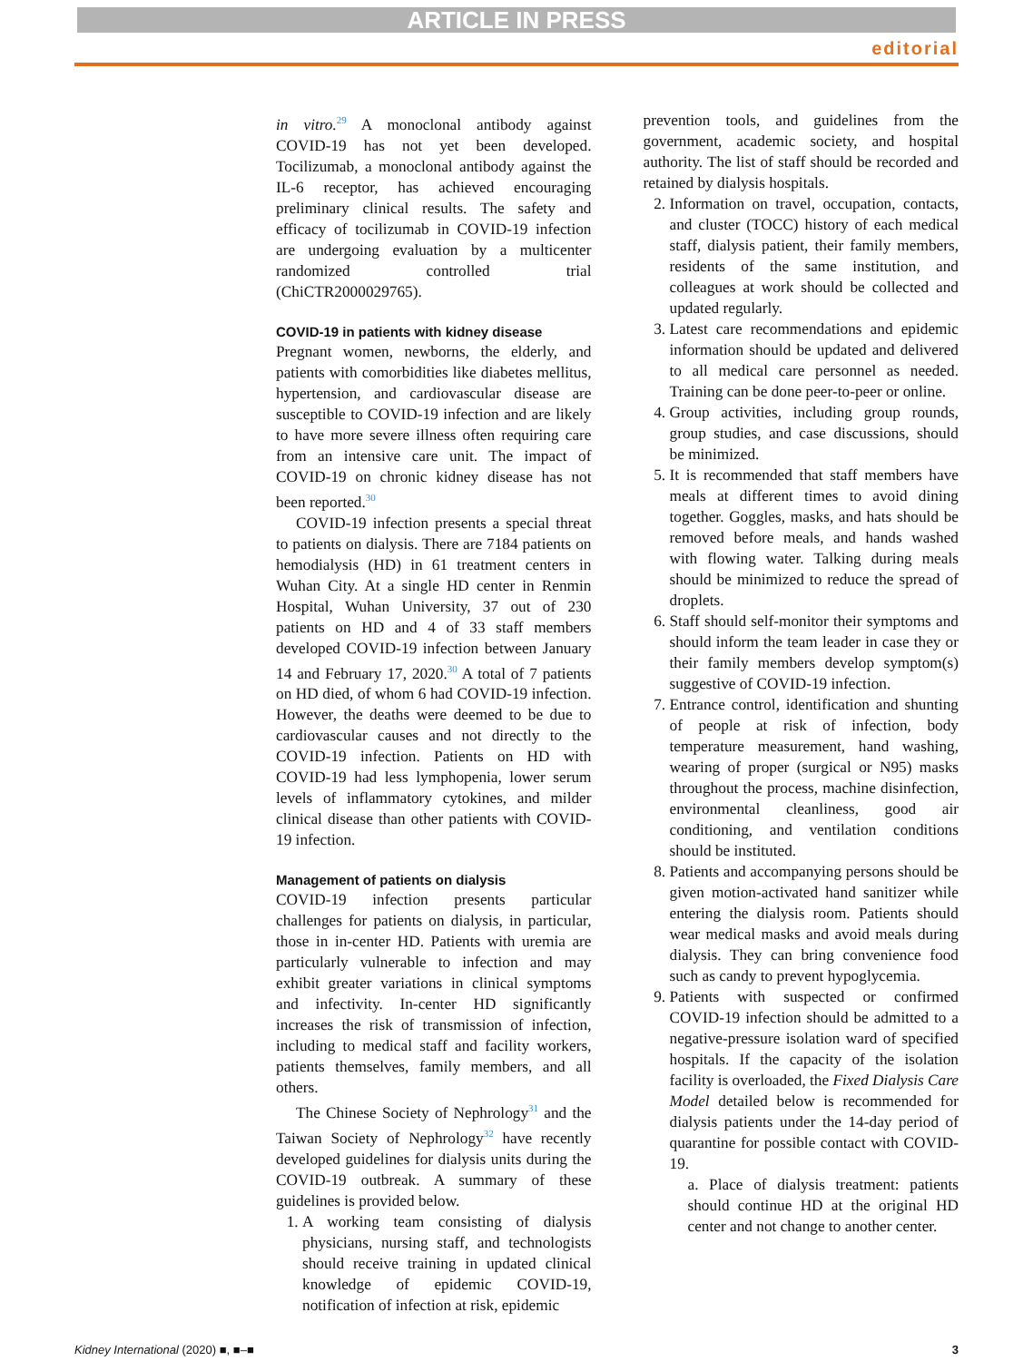ARTICLE IN PRESS
editorial
in vitro.<sup>29</sup> A monoclonal antibody against COVID-19 has not yet been developed. Tocilizumab, a monoclonal antibody against the IL-6 receptor, has achieved encouraging preliminary clinical results. The safety and efficacy of tocilizumab in COVID-19 infection are undergoing evaluation by a multicenter randomized controlled trial (ChiCTR2000029765).
COVID-19 in patients with kidney disease
Pregnant women, newborns, the elderly, and patients with comorbidities like diabetes mellitus, hypertension, and cardiovascular disease are susceptible to COVID-19 infection and are likely to have more severe illness often requiring care from an intensive care unit. The impact of COVID-19 on chronic kidney disease has not been reported.<sup>30</sup>
COVID-19 infection presents a special threat to patients on dialysis. There are 7184 patients on hemodialysis (HD) in 61 treatment centers in Wuhan City. At a single HD center in Renmin Hospital, Wuhan University, 37 out of 230 patients on HD and 4 of 33 staff members developed COVID-19 infection between January 14 and February 17, 2020.<sup>30</sup> A total of 7 patients on HD died, of whom 6 had COVID-19 infection. However, the deaths were deemed to be due to cardiovascular causes and not directly to the COVID-19 infection. Patients on HD with COVID-19 had less lymphopenia, lower serum levels of inflammatory cytokines, and milder clinical disease than other patients with COVID-19 infection.
Management of patients on dialysis
COVID-19 infection presents particular challenges for patients on dialysis, in particular, those in in-center HD. Patients with uremia are particularly vulnerable to infection and may exhibit greater variations in clinical symptoms and infectivity. In-center HD significantly increases the risk of transmission of infection, including to medical staff and facility workers, patients themselves, family members, and all others.
The Chinese Society of Nephrology<sup>31</sup> and the Taiwan Society of Nephrology<sup>32</sup> have recently developed guidelines for dialysis units during the COVID-19 outbreak. A summary of these guidelines is provided below.
1. A working team consisting of dialysis physicians, nursing staff, and technologists should receive training in updated clinical knowledge of epidemic COVID-19, notification of infection at risk, epidemic
prevention tools, and guidelines from the government, academic society, and hospital authority. The list of staff should be recorded and retained by dialysis hospitals.
2. Information on travel, occupation, contacts, and cluster (TOCC) history of each medical staff, dialysis patient, their family members, residents of the same institution, and colleagues at work should be collected and updated regularly.
3. Latest care recommendations and epidemic information should be updated and delivered to all medical care personnel as needed. Training can be done peer-to-peer or online.
4. Group activities, including group rounds, group studies, and case discussions, should be minimized.
5. It is recommended that staff members have meals at different times to avoid dining together. Goggles, masks, and hats should be removed before meals, and hands washed with flowing water. Talking during meals should be minimized to reduce the spread of droplets.
6. Staff should self-monitor their symptoms and should inform the team leader in case they or their family members develop symptom(s) suggestive of COVID-19 infection.
7. Entrance control, identification and shunting of people at risk of infection, body temperature measurement, hand washing, wearing of proper (surgical or N95) masks throughout the process, machine disinfection, environmental cleanliness, good air conditioning, and ventilation conditions should be instituted.
8. Patients and accompanying persons should be given motion-activated hand sanitizer while entering the dialysis room. Patients should wear medical masks and avoid meals during dialysis. They can bring convenience food such as candy to prevent hypoglycemia.
9. Patients with suspected or confirmed COVID-19 infection should be admitted to a negative-pressure isolation ward of specified hospitals. If the capacity of the isolation facility is overloaded, the Fixed Dialysis Care Model detailed below is recommended for dialysis patients under the 14-day period of quarantine for possible contact with COVID-19.
a. Place of dialysis treatment: patients should continue HD at the original HD center and not change to another center.
Kidney International (2020) ■, ■–■ 3